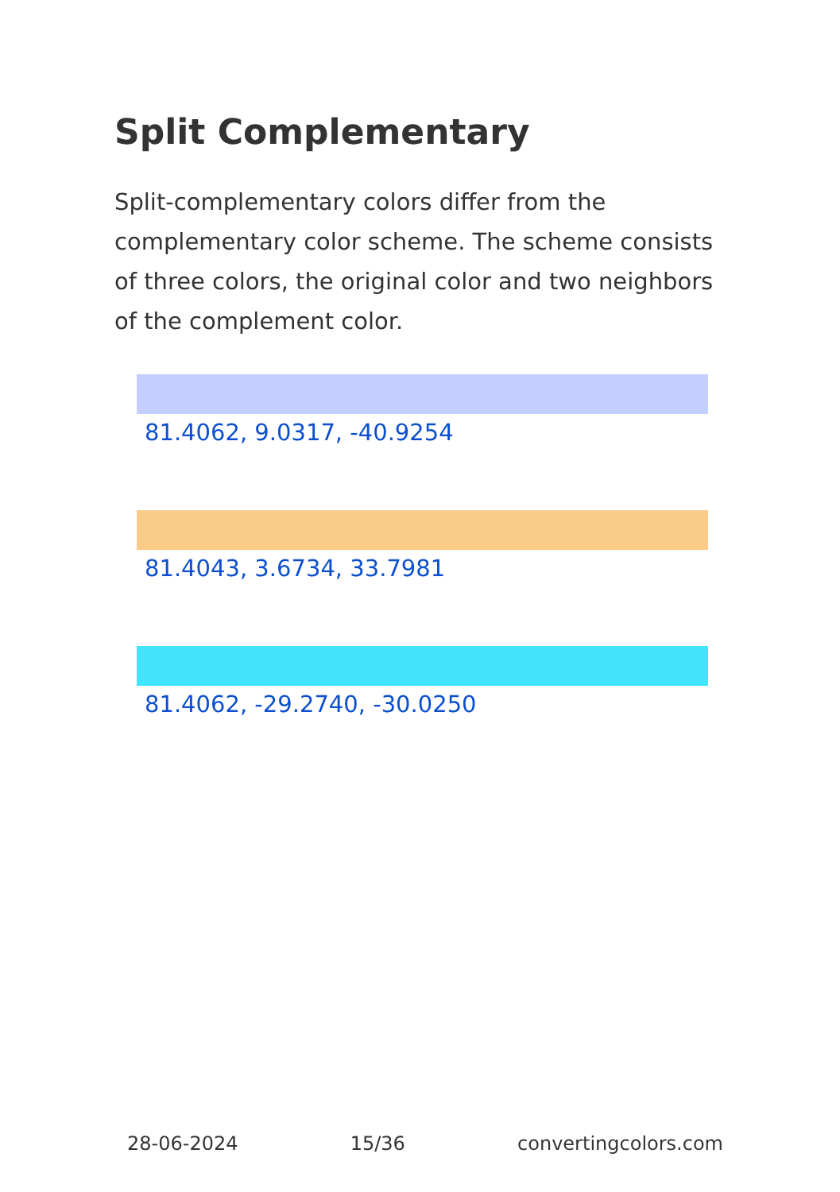Split Complementary
Split-complementary colors differ from the complementary color scheme. The scheme consists of three colors, the original color and two neighbors of the complement color.
81.4062, 9.0317, -40.9254
81.4043, 3.6734, 33.7981
81.4062, -29.2740, -30.0250
28-06-2024 15/36 convertingcolors.com